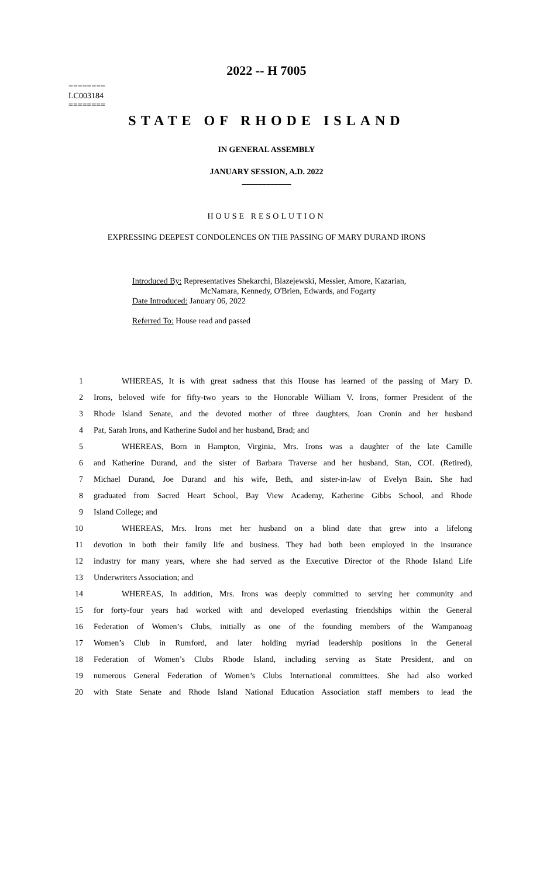2022 -- H 7005
========
LC003184
========
STATE OF RHODE ISLAND
IN GENERAL ASSEMBLY
JANUARY SESSION, A.D. 2022
____________
HOUSE RESOLUTION
EXPRESSING DEEPEST CONDOLENCES ON THE PASSING OF MARY DURAND IRONS
Introduced By: Representatives Shekarchi, Blazejewski, Messier, Amore, Kazarian,
McNamara, Kennedy, O'Brien, Edwards, and Fogarty
Date Introduced: January 06, 2022
Referred To: House read and passed
1 WHEREAS, It is with great sadness that this House has learned of the passing of Mary D.
2 Irons, beloved wife for fifty-two years to the Honorable William V. Irons, former President of the
3 Rhode Island Senate, and the devoted mother of three daughters, Joan Cronin and her husband
4 Pat, Sarah Irons, and Katherine Sudol and her husband, Brad; and
5 WHEREAS, Born in Hampton, Virginia, Mrs. Irons was a daughter of the late Camille
6 and Katherine Durand, and the sister of Barbara Traverse and her husband, Stan, COL (Retired),
7 Michael Durand, Joe Durand and his wife, Beth, and sister-in-law of Evelyn Bain. She had
8 graduated from Sacred Heart School, Bay View Academy, Katherine Gibbs School, and Rhode
9 Island College; and
10 WHEREAS, Mrs. Irons met her husband on a blind date that grew into a lifelong
11 devotion in both their family life and business. They had both been employed in the insurance
12 industry for many years, where she had served as the Executive Director of the Rhode Island Life
13 Underwriters Association; and
14 WHEREAS, In addition, Mrs. Irons was deeply committed to serving her community and
15 for forty-four years had worked with and developed everlasting friendships within the General
16 Federation of Women’s Clubs, initially as one of the founding members of the Wampanoag
17 Women’s Club in Rumford, and later holding myriad leadership positions in the General
18 Federation of Women’s Clubs Rhode Island, including serving as State President, and on
19 numerous General Federation of Women’s Clubs International committees. She had also worked
20 with State Senate and Rhode Island National Education Association staff members to lead the